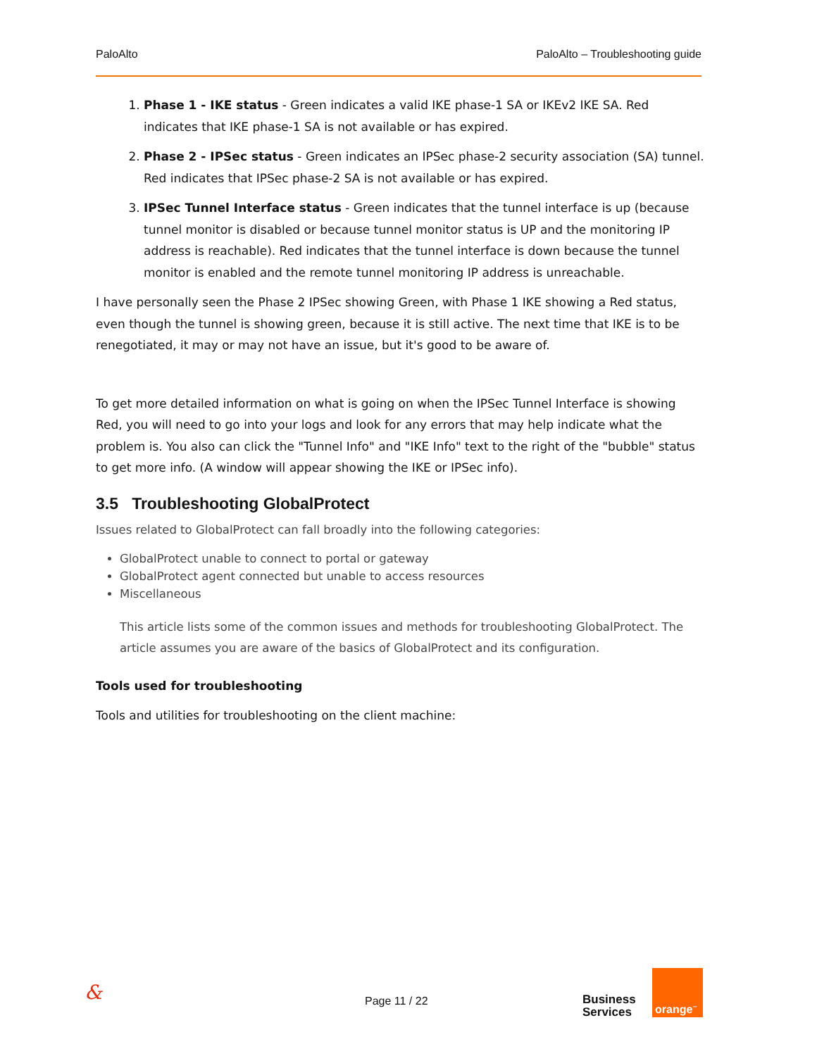PaloAlto PaloAlto – Troubleshooting guide
1. Phase 1 - IKE status - Green indicates a valid IKE phase-1 SA or IKEv2 IKE SA. Red indicates that IKE phase-1 SA is not available or has expired.
2. Phase 2 - IPSec status - Green indicates an IPSec phase-2 security association (SA) tunnel. Red indicates that IPSec phase-2 SA is not available or has expired.
3. IPSec Tunnel Interface status - Green indicates that the tunnel interface is up (because tunnel monitor is disabled or because tunnel monitor status is UP and the monitoring IP address is reachable). Red indicates that the tunnel interface is down because the tunnel monitor is enabled and the remote tunnel monitoring IP address is unreachable.
I have personally seen the Phase 2 IPSec showing Green, with Phase 1 IKE showing a Red status, even though the tunnel is showing green, because it is still active. The next time that IKE is to be renegotiated, it may or may not have an issue, but it's good to be aware of.
To get more detailed information on what is going on when the IPSec Tunnel Interface is showing Red, you will need to go into your logs and look for any errors that may help indicate what the problem is. You also can click the "Tunnel Info" and "IKE Info" text to the right of the "bubble" status to get more info. (A window will appear showing the IKE or IPSec info).
3.5 Troubleshooting GlobalProtect
Issues related to GlobalProtect can fall broadly into the following categories:
GlobalProtect unable to connect to portal or gateway
GlobalProtect agent connected but unable to access resources
Miscellaneous
This article lists some of the common issues and methods for troubleshooting GlobalProtect. The article assumes you are aware of the basics of GlobalProtect and its configuration.
Tools used for troubleshooting
Tools and utilities for troubleshooting on the client machine:
& Page 11 / 22 Business
Services
orange<sup>™</sup>